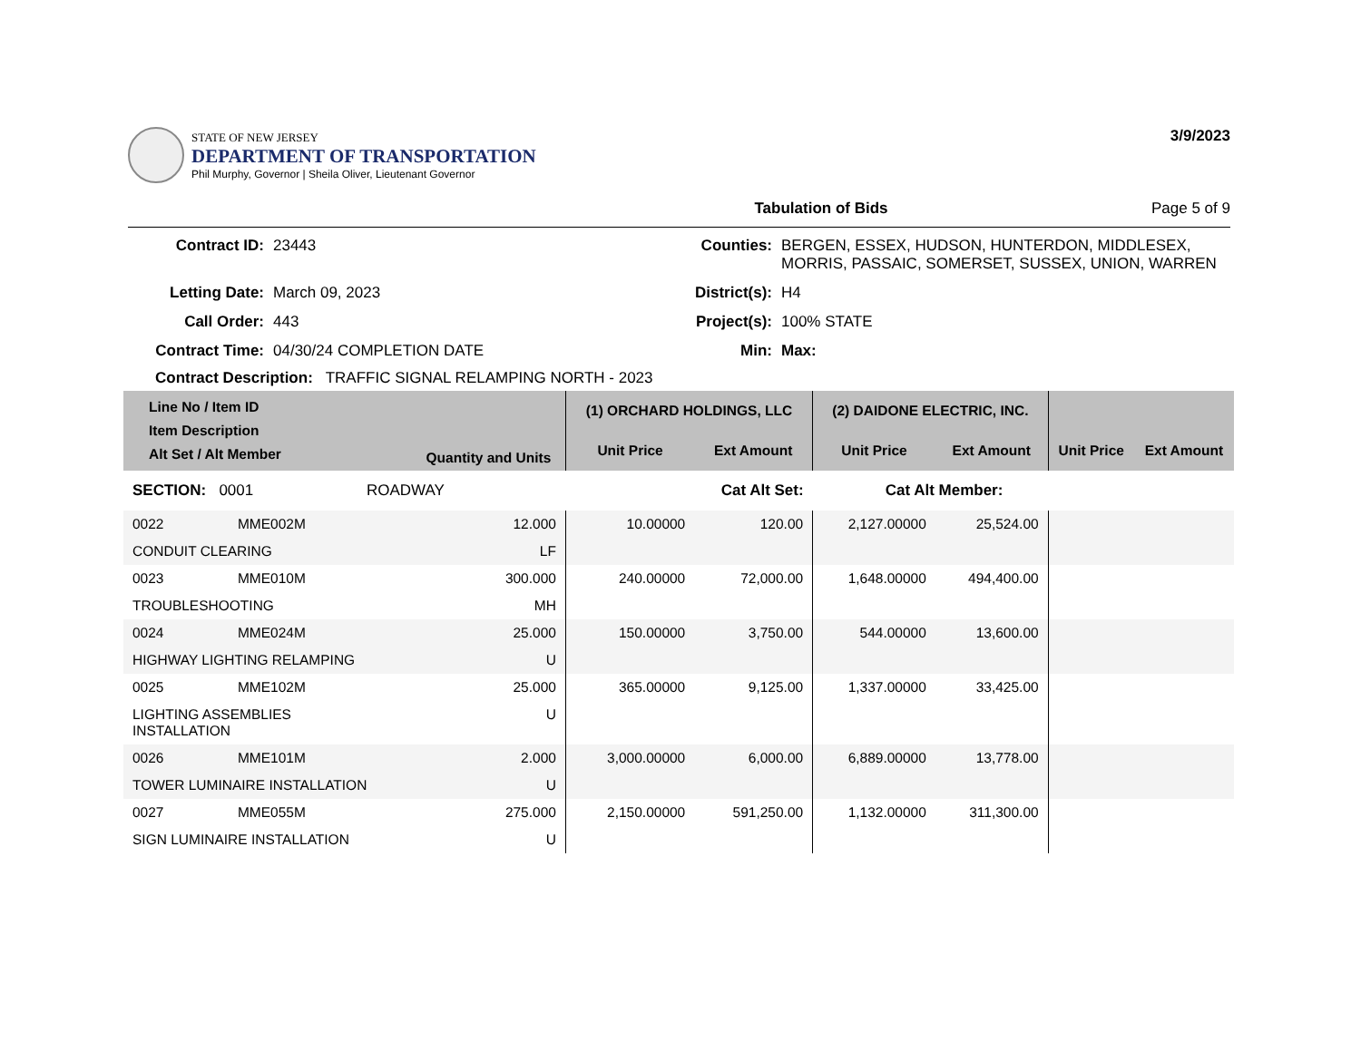STATE OF NEW JERSEY
DEPARTMENT OF TRANSPORTATION
Phil Murphy, Governor | Sheila Oliver, Lieutenant Governor
3/9/2023
Tabulation of Bids Page 5 of 9
Contract ID: 23443 Counties: BERGEN, ESSEX, HUDSON, HUNTERDON, MIDDLESEX, MORRIS, PASSAIC, SOMERSET, SUSSEX, UNION, WARREN Letting Date: March 09, 2023 District(s): H4 Call Order: 443 Project(s): 100% STATE Contract Time: 04/30/24 COMPLETION DATE Min: Max:
Contract Description: TRAFFIC SIGNAL RELAMPING NORTH - 2023
| Line No / Item ID Item Description Alt Set / Alt Member | | Quantity and Units | (1) ORCHARD HOLDINGS, LLC | | (2) DAIDONE ELECTRIC, INC. | | | |
| --- | --- | --- | --- | --- | --- | --- | --- | --- |
| | | | Unit Price | Ext Amount | Unit Price | Ext Amount | Unit Price | Ext Amount |
| SECTION: 0001 ROADWAY | | | Cat Alt Set: | | Cat Alt Member: | | | |
| 0022 | MME002M | 12.000 | 10.00000 | 120.00 | 2,127.00000 | 25,524.00 | | |
| CONDUIT CLEARING | | LF | | | | | | |
| 0023 | MME010M | 300.000 | 240.00000 | 72,000.00 | 1,648.00000 | 494,400.00 | | |
| TROUBLESHOOTING | | MH | | | | | | |
| 0024 | MME024M | 25.000 | 150.00000 | 3,750.00 | 544.00000 | 13,600.00 | | |
| HIGHWAY LIGHTING RELAMPING | | U | | | | | | |
| 0025 | MME102M | 25.000 | 365.00000 | 9,125.00 | 1,337.00000 | 33,425.00 | | |
| LIGHTING ASSEMBLIES INSTALLATION | | U | | | | | | |
| 0026 | MME101M | 2.000 | 3,000.00000 | 6,000.00 | 6,889.00000 | 13,778.00 | | |
| TOWER LUMINAIRE INSTALLATION | | U | | | | | | |
| 0027 | MME055M | 275.000 | 2,150.00000 | 591,250.00 | 1,132.00000 | 311,300.00 | | |
| SIGN LUMINAIRE INSTALLATION | | U | | | | | | |